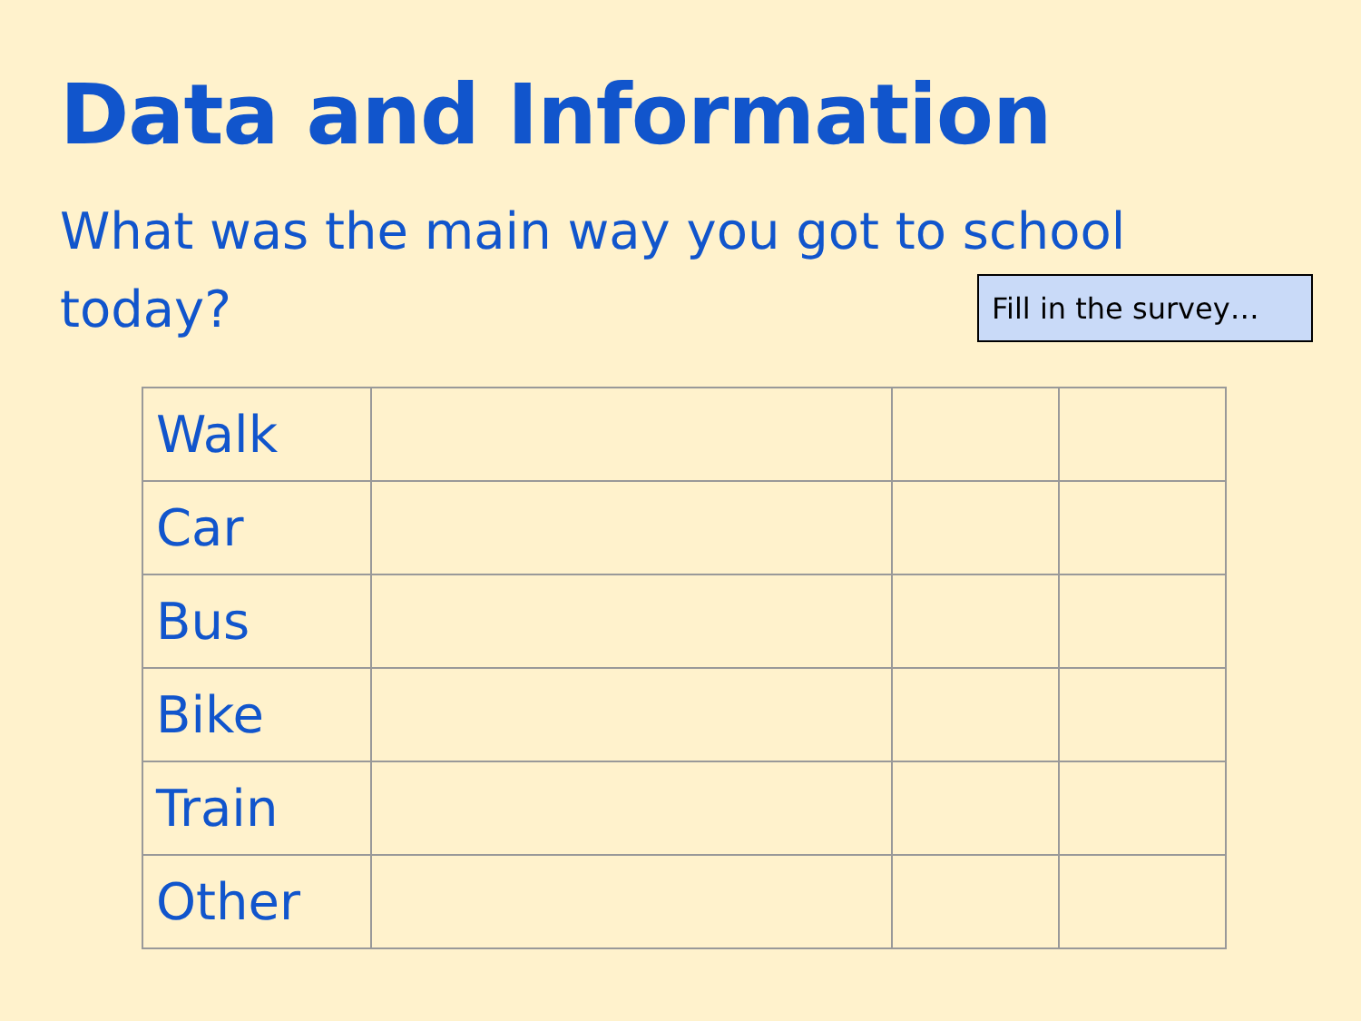Data and Information
What was the main way you got to school today?
Fill in the survey…
| Walk | | | |
| Car | | | |
| Bus | | | |
| Bike | | | |
| Train | | | |
| Other | | | |